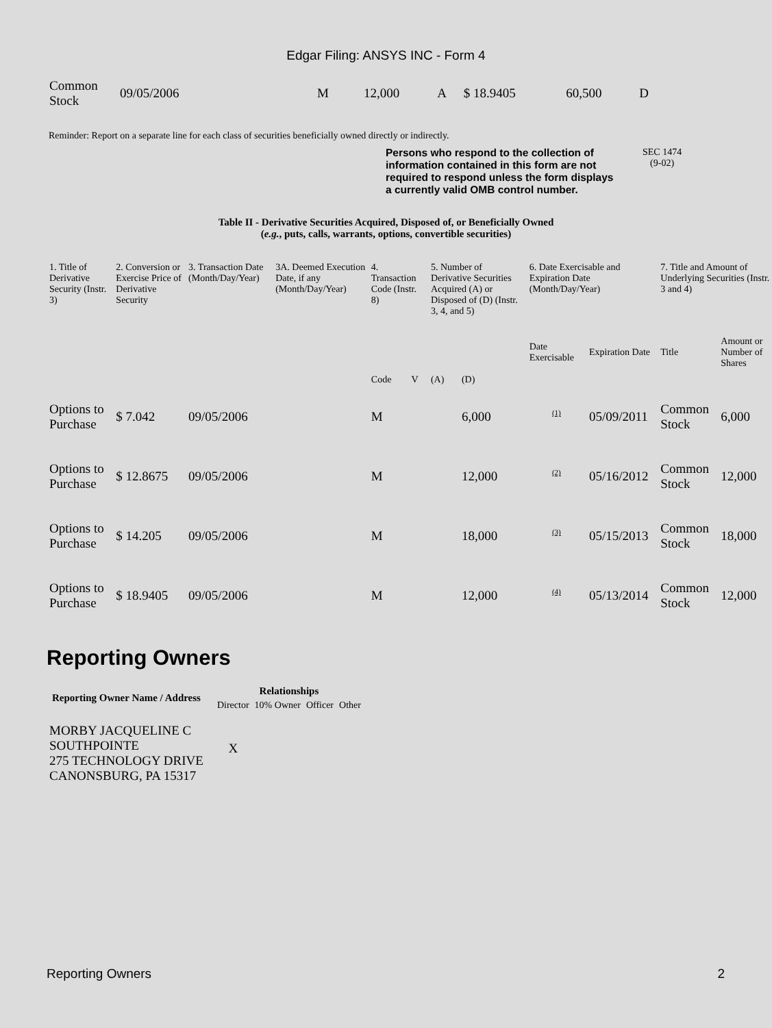Edgar Filing: ANSYS INC - Form 4
| Common Stock | 09/05/2006 | M | 12,000 | A | $ 18.9405 | 60,500 | D |
Reminder: Report on a separate line for each class of securities beneficially owned directly or indirectly.
Persons who respond to the collection of information contained in this form are not required to respond unless the form displays a currently valid OMB control number.
SEC 1474
(9-02)
Table II - Derivative Securities Acquired, Disposed of, or Beneficially Owned
(e.g., puts, calls, warrants, options, convertible securities)
| 1. Title of Derivative Security (Instr. 3) | 2. Conversion or Exercise Price of Derivative Security | 3. Transaction Date (Month/Day/Year) | 3A. Deemed Execution Date, if any (Month/Day/Year) | 4. Transaction Code (Instr. 8) | | 5. Number of Derivative Securities Acquired (A) or Disposed of (D) (Instr. 3, 4, and 5) | | 6. Date Exercisable and Expiration Date (Month/Day/Year) | | 7. Title and Amount of Underlying Securities (Instr. 3 and 4) | |
| | | | | Code | V | (A) | (D) | Date Exercisable | Expiration Date | Title | Amount or Number of Shares |
| Options to Purchase | $ 7.042 | 09/05/2006 | | M | | | 6,000 | <sup>(1)</sup> | 05/09/2011 | Common Stock | 6,000 |
| Options to Purchase | $ 12.8675 | 09/05/2006 | | M | | | 12,000 | <sup>(2)</sup> | 05/16/2012 | Common Stock | 12,000 |
| Options to Purchase | $ 14.205 | 09/05/2006 | | M | | | 18,000 | <sup>(3)</sup> | 05/15/2013 | Common Stock | 18,000 |
| Options to Purchase | $ 18.9405 | 09/05/2006 | | M | | | 12,000 | <sup>(4)</sup> | 05/13/2014 | Common Stock | 12,000 |
Reporting Owners
| Reporting Owner Name / Address | Relationships | | | |
| --- | --- | --- | --- | --- |
| | Director | 10% Owner | Officer | Other |
| MORBY JACQUELINE C SOUTHPOINTE 275 TECHNOLOGY DRIVE CANONSBURG, PA 15317 | X | | | |
Reporting Owners 2